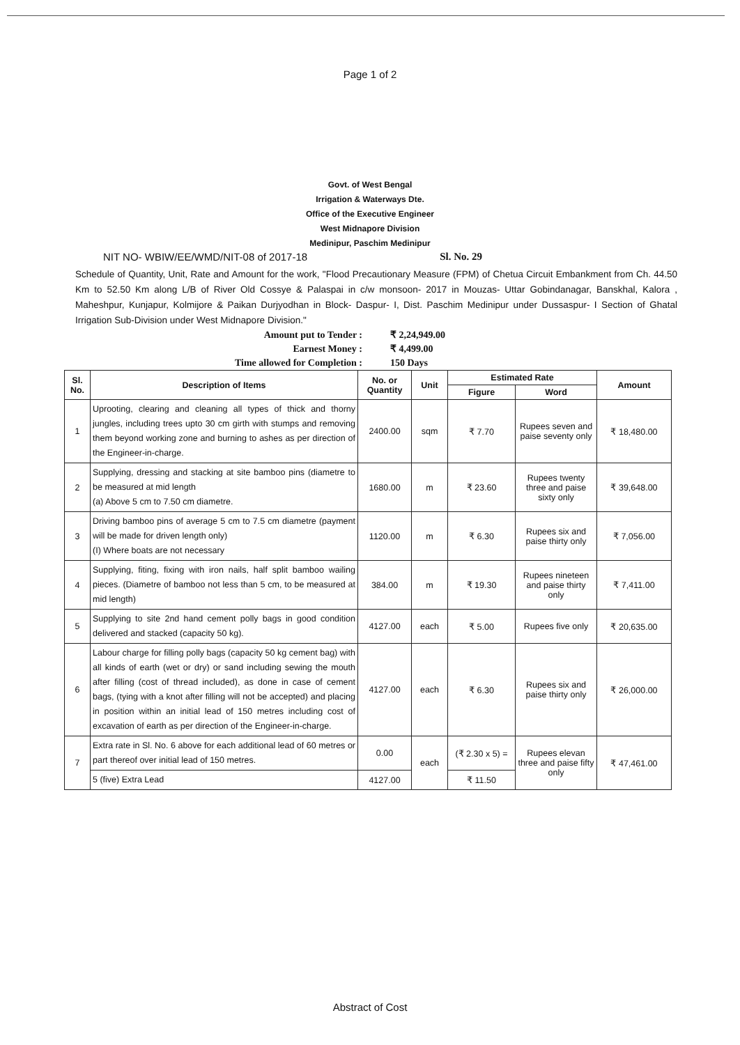Page 1 of 2
Govt. of West Bengal
Irrigation & Waterways Dte.
Office of the Executive Engineer
West Midnapore Division
Medinipur, Paschim Medinipur
NIT NO- WBIW/EE/WMD/NIT-08 of 2017-18 Sl. No. 29
Schedule of Quantity, Unit, Rate and Amount for the work, "Flood Precautionary Measure (FPM) of Chetua Circuit Embankment from Ch. 44.50 Km to 52.50 Km along L/B of River Old Cossye & Palaspai in c/w monsoon- 2017 in Mouzas- Uttar Gobindanagar, Banskhal, Kalora , Maheshpur, Kunjapur, Kolmijore & Paikan Durjyodhan in Block- Daspur- I, Dist. Paschim Medinipur under Dussaspur- I Section of Ghatal Irrigation Sub-Division under West Midnapore Division."
Amount put to Tender : ₹ 2,24,949.00
Earnest Money : ₹ 4,499.00
Time allowed for Completion : 150 Days
| Sl. No. | Description of Items | No. or Quantity | Unit | Estimated Rate | | Amount |
| --- | --- | --- | --- | --- | --- | --- |
| | | | | Figure | Word | |
| 1 | Uprooting, clearing and cleaning all types of thick and thorny jungles, including trees upto 30 cm girth with stumps and removing them beyond working zone and burning to ashes as per direction of the Engineer-in-charge. | 2400.00 | sqm | ₹ 7.70 | Rupees seven and paise seventy only | ₹ 18,480.00 |
| 2 | Supplying, dressing and stacking at site bamboo pins (diametre to be measured at mid length (a) Above 5 cm to 7.50 cm diametre. | 1680.00 | m | ₹ 23.60 | Rupees twenty three and paise sixty only | ₹ 39,648.00 |
| 3 | Driving bamboo pins of average 5 cm to 7.5 cm diametre (payment will be made for driven length only) (I) Where boats are not necessary | 1120.00 | m | ₹ 6.30 | Rupees six and paise thirty only | ₹ 7,056.00 |
| 4 | Supplying, fiting, fixing with iron nails, half split bamboo wailing pieces. (Diametre of bamboo not less than 5 cm, to be measured at mid length) | 384.00 | m | ₹ 19.30 | Rupees nineteen and paise thirty only | ₹ 7,411.00 |
| 5 | Supplying to site 2nd hand cement polly bags in good condition delivered and stacked (capacity 50 kg). | 4127.00 | each | ₹ 5.00 | Rupees five only | ₹ 20,635.00 |
| 6 | Labour charge for filling polly bags (capacity 50 kg cement bag) with all kinds of earth (wet or dry) or sand including sewing the mouth after filling (cost of thread included), as done in case of cement bags, (tying with a knot after filling will not be accepted) and placing in position within an initial lead of 150 metres including cost of excavation of earth as per direction of the Engineer-in-charge. | 4127.00 | each | ₹ 6.30 | Rupees six and paise thirty only | ₹ 26,000.00 |
| 7 | Extra rate in Sl. No. 6 above for each additional lead of 60 metres or part thereof over initial lead of 150 metres. | 0.00 | each | (₹ 2.30 x 5) = | Rupees elevan three and paise fifty only | ₹ 47,461.00 |
| | 5 (five) Extra Lead | 4127.00 | | ₹ 11.50 | | |
Abstract of Cost